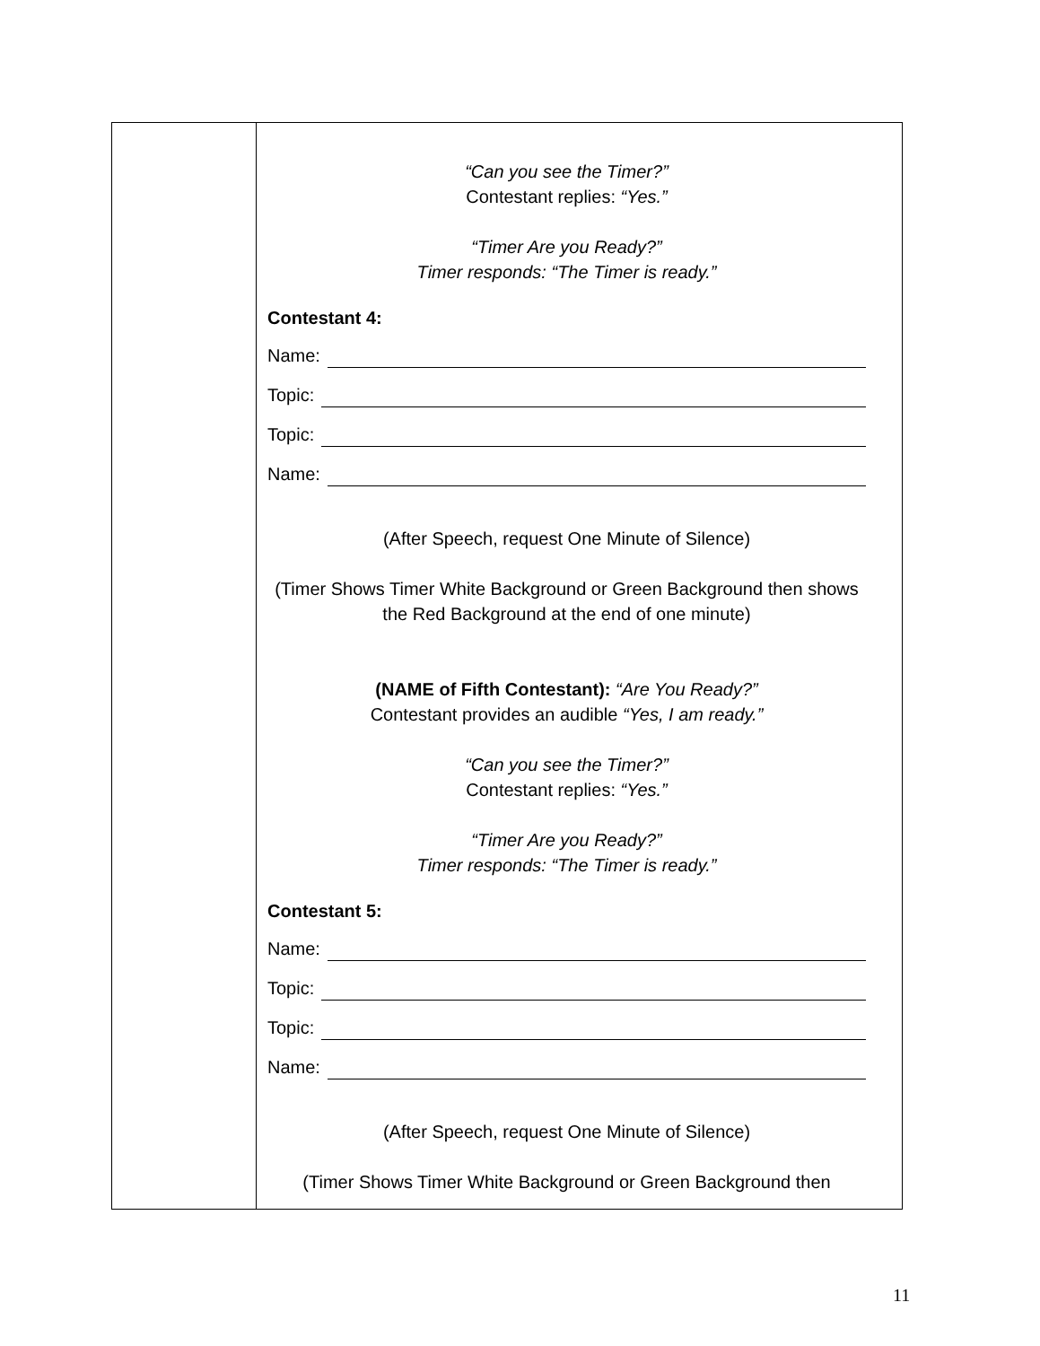| | “Can you see the Timer?” Contestant replies: “Yes.” “Timer Are you Ready?” Timer responds: “The Timer is ready.” Contestant 4: Name: Topic: Topic: Name: (After Speech, request One Minute of Silence) (Timer Shows Timer White Background or Green Background then shows the Red Background at the end of one minute) (NAME of Fifth Contestant): “Are You Ready?” Contestant provides an audible “Yes, I am ready.” “Can you see the Timer?” Contestant replies: “Yes.” “Timer Are you Ready?” Timer responds: “The Timer is ready.” Contestant 5: Name: Topic: Topic: Name: (After Speech, request One Minute of Silence) (Timer Shows Timer White Background or Green Background then |
11